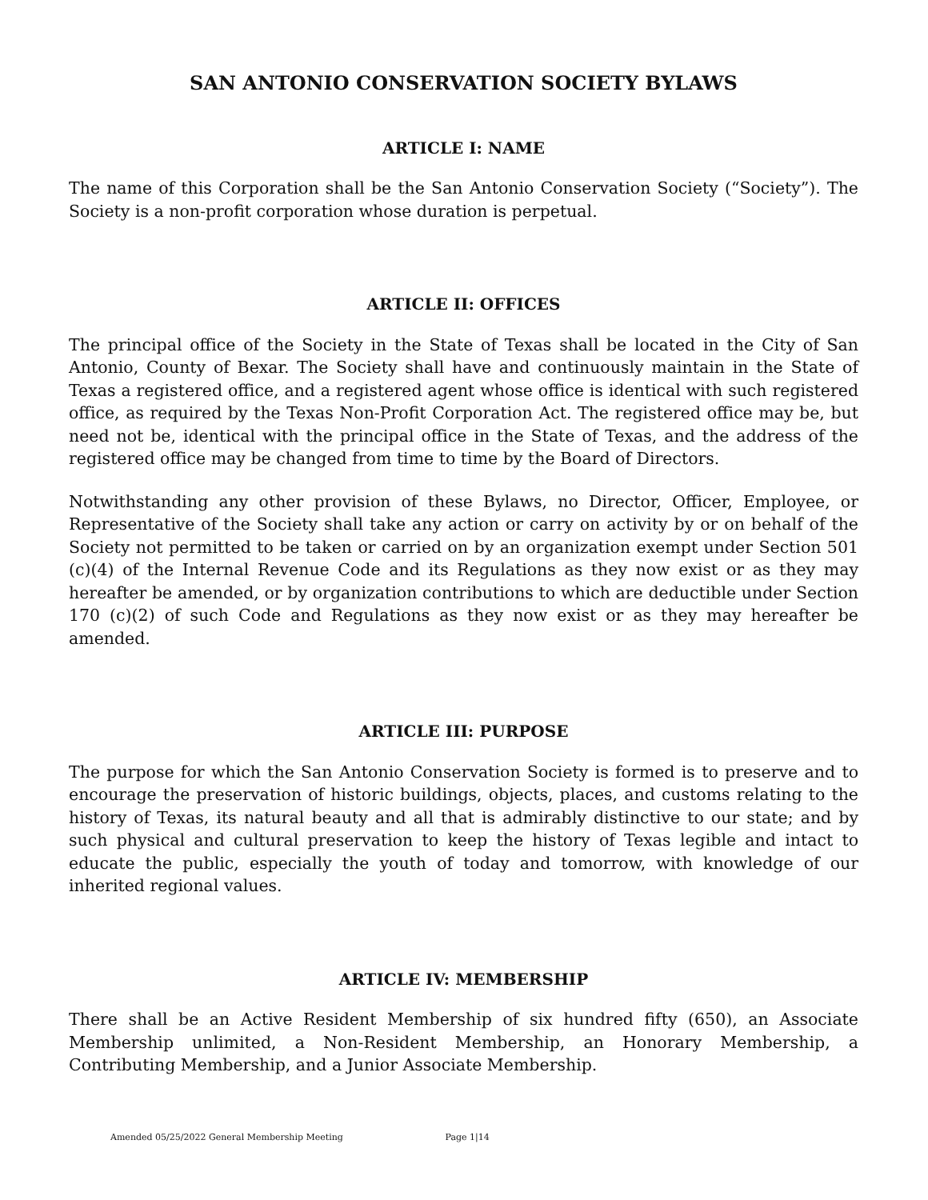SAN ANTONIO CONSERVATION SOCIETY BYLAWS
ARTICLE I: NAME
The name of this Corporation shall be the San Antonio Conservation Society (“Society”). The Society is a non-profit corporation whose duration is perpetual.
ARTICLE II: OFFICES
The principal office of the Society in the State of Texas shall be located in the City of San Antonio, County of Bexar. The Society shall have and continuously maintain in the State of Texas a registered office, and a registered agent whose office is identical with such registered office, as required by the Texas Non-Profit Corporation Act. The registered office may be, but need not be, identical with the principal office in the State of Texas, and the address of the registered office may be changed from time to time by the Board of Directors.
Notwithstanding any other provision of these Bylaws, no Director, Officer, Employee, or Representative of the Society shall take any action or carry on activity by or on behalf of the Society not permitted to be taken or carried on by an organization exempt under Section 501 (c)(4) of the Internal Revenue Code and its Regulations as they now exist or as they may hereafter be amended, or by organization contributions to which are deductible under Section 170 (c)(2) of such Code and Regulations as they now exist or as they may hereafter be amended.
ARTICLE III: PURPOSE
The purpose for which the San Antonio Conservation Society is formed is to preserve and to encourage the preservation of historic buildings, objects, places, and customs relating to the history of Texas, its natural beauty and all that is admirably distinctive to our state; and by such physical and cultural preservation to keep the history of Texas legible and intact to educate the public, especially the youth of today and tomorrow, with knowledge of our inherited regional values.
ARTICLE IV: MEMBERSHIP
There shall be an Active Resident Membership of six hundred fifty (650), an Associate Membership unlimited, a Non-Resident Membership, an Honorary Membership, a Contributing Membership, and a Junior Associate Membership.
Amended 05/25/2022 General Membership Meeting Page 1|14